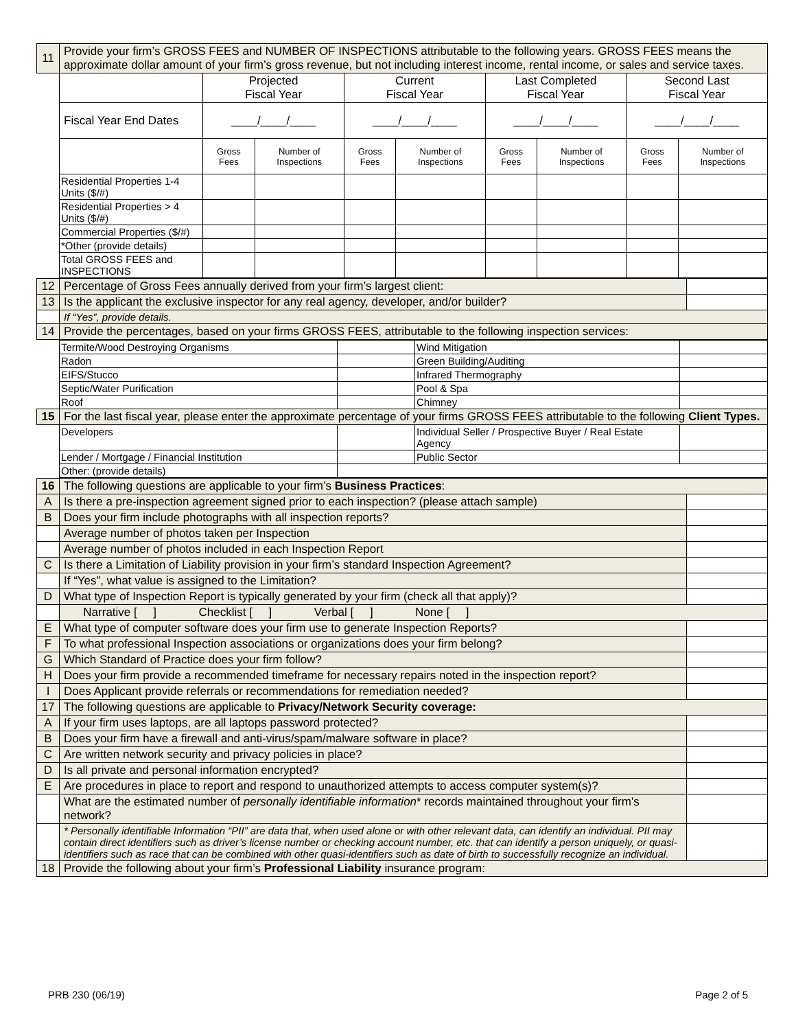| 11 | Provide your firm’s GROSS FEES and NUMBER OF INSPECTIONS attributable to the following years. GROSS FEES means the approximate dollar amount of your firm’s gross revenue, but not including interest income, rental income, or sales and service taxes. | | | | | | | | |
| | | Projected Fiscal Year | | Current Fiscal Year | | Last Completed Fiscal Year | | Second Last Fiscal Year | |
| | Fiscal Year End Dates | ____/____/____ | | ____/____/____ | | ____/____/____ | | ____/____/____ | |
| | | Gross Fees | Number of Inspections | Gross Fees | Number of Inspections | Gross Fees | Number of Inspections | Gross Fees | Number of Inspections |
| | Residential Properties 1-4 Units ($/#) | | | | | | | | |
| | Residential Properties > 4 Units ($/#) | | | | | | | | |
| | Commercial Properties ($/#) | | | | | | | | |
| | *Other (provide details) | | | | | | | | |
| | Total GROSS FEES and INSPECTIONS | | | | | | | | |
| 12 | Percentage of Gross Fees annually derived from your firm’s largest client: | |
| 13 | Is the applicant the exclusive inspector for any real agency, developer, and/or builder? | |
| | If “Yes”, provide details. | |
| 14 | Provide the percentages, based on your firms GROSS FEES, attributable to the following inspection services: | |
| | Termite/Wood Destroying Organisms | | Wind Mitigation | |
| | Radon | | Green Building/Auditing | |
| | EIFS/Stucco | | Infrared Thermography | |
| | Septic/Water Purification | | Pool & Spa | |
| | Roof | | Chimney | |
| 15 | For the last fiscal year, please enter the approximate percentage of your firms GROSS FEES attributable to the following Client Types. | | | |
| | Developers | | Individual Seller / Prospective Buyer / Real Estate Agency | |
| | Lender / Mortgage / Financial Institution | | Public Sector | |
| | Other: (provide details) | | | |
| 16 | The following questions are applicable to your firm’s Business Practices : | |
| A | Is there a pre-inspection agreement signed prior to each inspection? (please attach sample) | |
| B | Does your firm include photographs with all inspection reports? | |
| | Average number of photos taken per Inspection | |
| | Average number of photos included in each Inspection Report | |
| C | Is there a Limitation of Liability provision in your firm’s standard Inspection Agreement? | |
| | If “Yes”, what value is assigned to the Limitation? | |
| D | What type of Inspection Report is typically generated by your firm (check all that apply)? | |
| | Narrative [ ] Checklist [ ] Verbal [ ] None [ ] | |
| E | What type of computer software does your firm use to generate Inspection Reports? | |
| F | To what professional Inspection associations or organizations does your firm belong? | |
| G | Which Standard of Practice does your firm follow? | |
| H | Does your firm provide a recommended timeframe for necessary repairs noted in the inspection report? | |
| I | Does Applicant provide referrals or recommendations for remediation needed? | |
| 17 | The following questions are applicable to Privacy/Network Security coverage: | |
| A | If your firm uses laptops, are all laptops password protected? | |
| B | Does your firm have a firewall and anti-virus/spam/malware software in place? | |
| C | Are written network security and privacy policies in place? | |
| D | Is all private and personal information encrypted? | |
| E | Are procedures in place to report and respond to unauthorized attempts to access computer system(s)? | |
| | What are the estimated number of personally identifiable information * records maintained throughout your firm’s network? | |
| | * Personally identifiable Information “PII” are data that, when used alone or with other relevant data, can identify an individual. PII may contain direct identifiers such as driver’s license number or checking account number, etc. that can identify a person uniquely, or quasi-identifiers such as race that can be combined with other quasi-identifiers such as date of birth to successfully recognize an individual. | |
| 18 | Provide the following about your firm’s Professional Liability insurance program: | |
PRB 230 (06/19) Page 2 of 5